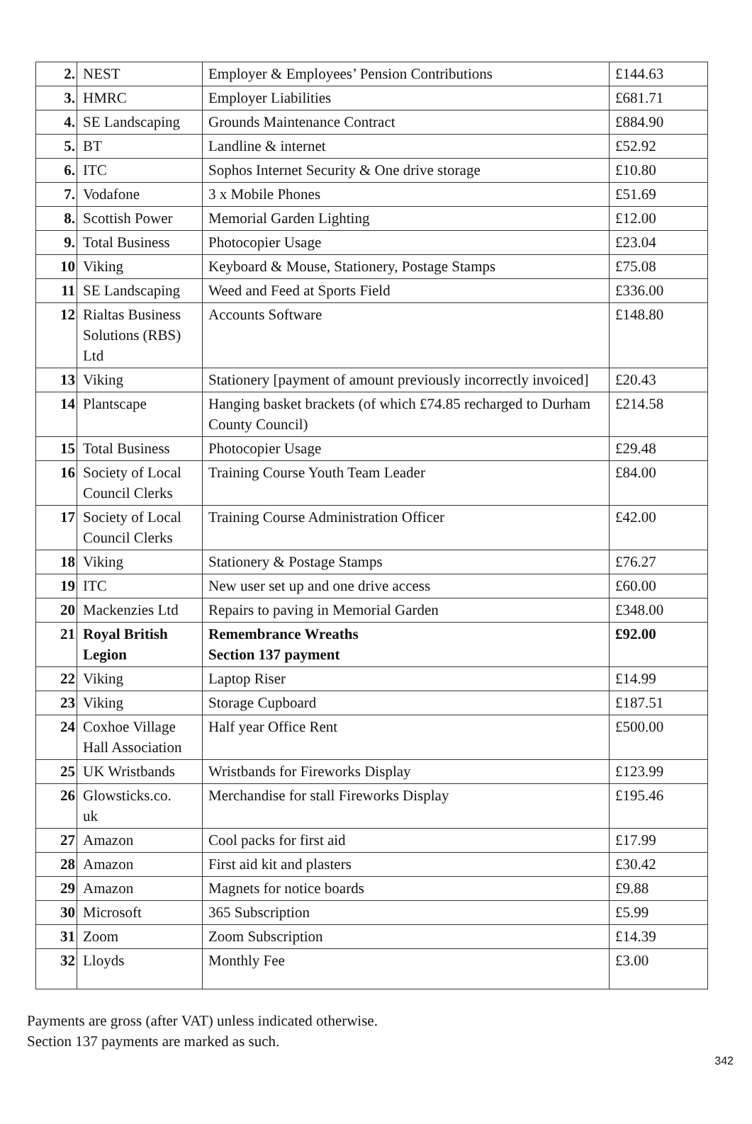| 2. | NEST | Employer & Employees’ Pension Contributions | £144.63 |
| 3. | HMRC | Employer Liabilities | £681.71 |
| 4. | SE Landscaping | Grounds Maintenance Contract | £884.90 |
| 5. | BT | Landline & internet | £52.92 |
| 6. | ITC | Sophos Internet Security & One drive storage | £10.80 |
| 7. | Vodafone | 3 x Mobile Phones | £51.69 |
| 8. | Scottish Power | Memorial Garden Lighting | £12.00 |
| 9. | Total Business | Photocopier Usage | £23.04 |
| 10 | Viking | Keyboard & Mouse, Stationery, Postage Stamps | £75.08 |
| 11 | SE Landscaping | Weed and Feed at Sports Field | £336.00 |
| 12 | Rialtas Business Solutions (RBS) Ltd | Accounts Software | £148.80 |
| 13 | Viking | Stationery [payment of amount previously incorrectly invoiced] | £20.43 |
| 14 | Plantscape | Hanging basket brackets (of which £74.85 recharged to Durham County Council) | £214.58 |
| 15 | Total Business | Photocopier Usage | £29.48 |
| 16 | Society of Local Council Clerks | Training Course Youth Team Leader | £84.00 |
| 17 | Society of Local Council Clerks | Training Course Administration Officer | £42.00 |
| 18 | Viking | Stationery & Postage Stamps | £76.27 |
| 19 | ITC | New user set up and one drive access | £60.00 |
| 20 | Mackenzies Ltd | Repairs to paving in Memorial Garden | £348.00 |
| 21 | Royal British Legion | Remembrance Wreaths Section 137 payment | £92.00 |
| 22 | Viking | Laptop Riser | £14.99 |
| 23 | Viking | Storage Cupboard | £187.51 |
| 24 | Coxhoe Village Hall Association | Half year Office Rent | £500.00 |
| 25 | UK Wristbands | Wristbands for Fireworks Display | £123.99 |
| 26 | Glowsticks.co. uk | Merchandise for stall Fireworks Display | £195.46 |
| 27 | Amazon | Cool packs for first aid | £17.99 |
| 28 | Amazon | First aid kit and plasters | £30.42 |
| 29 | Amazon | Magnets for notice boards | £9.88 |
| 30 | Microsoft | 365 Subscription | £5.99 |
| 31 | Zoom | Zoom Subscription | £14.39 |
| 32 | Lloyds | Monthly Fee | £3.00 |
Payments are gross (after VAT) unless indicated otherwise.
Section 137 payments are marked as such.
342